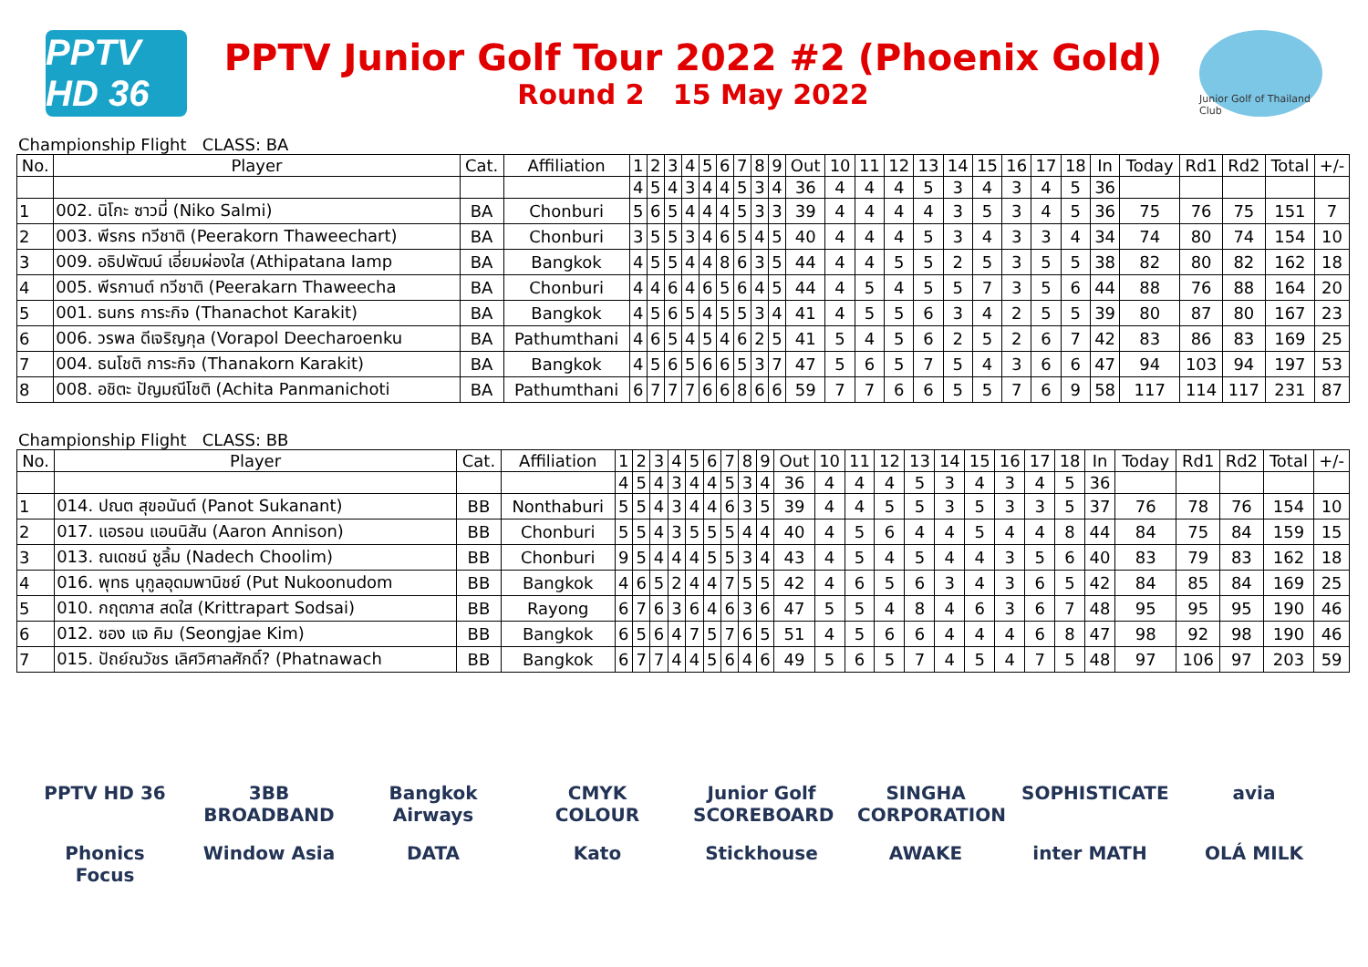PPTV HD 36
PPTV Junior Golf Tour 2022 #2 (Phoenix Gold)
Round 2 15 May 2022
Junior Golf of Thailand Club
Championship Flight CLASS: BA
| No. | Player | Cat. | Affiliation | 1 | 2 | 3 | 4 | 5 | 6 | 7 | 8 | 9 | Out | 10 | 11 | 12 | 13 | 14 | 15 | 16 | 17 | 18 | In | Today | Rd1 | Rd2 | Total | +/- |
| --- | --- | --- | --- | --- | --- | --- | --- | --- | --- | --- | --- | --- | --- | --- | --- | --- | --- | --- | --- | --- | --- | --- | --- | --- | --- | --- | --- | --- |
| | | | | 4 | 5 | 4 | 3 | 4 | 4 | 5 | 3 | 4 | 36 | 4 | 4 | 4 | 5 | 3 | 4 | 3 | 4 | 5 | 36 | | | | | |
| 1 | 002. นิโกะ ซาวมี่ (Niko Salmi) | BA | Chonburi | 5 | 6 | 5 | 4 | 4 | 4 | 5 | 3 | 3 | 39 | 4 | 4 | 4 | 4 | 3 | 5 | 3 | 4 | 5 | 36 | 75 | 76 | 75 | 151 | 7 |
| 2 | 003. พีรกร ทวีชาติ (Peerakorn Thaweechart) | BA | Chonburi | 3 | 5 | 5 | 3 | 4 | 6 | 5 | 4 | 5 | 40 | 4 | 4 | 4 | 5 | 3 | 4 | 3 | 3 | 4 | 34 | 74 | 80 | 74 | 154 | 10 |
| 3 | 009. อธิปพัฒน์ เอี่ยมผ่องใส (Athipatana Iamp | BA | Bangkok | 4 | 5 | 5 | 4 | 4 | 8 | 6 | 3 | 5 | 44 | 4 | 4 | 5 | 5 | 2 | 5 | 3 | 5 | 5 | 38 | 82 | 80 | 82 | 162 | 18 |
| 4 | 005. พีรกานต์ ทวีชาติ (Peerakarn Thaweecha | BA | Chonburi | 4 | 4 | 6 | 4 | 6 | 5 | 6 | 4 | 5 | 44 | 4 | 5 | 4 | 5 | 5 | 7 | 3 | 5 | 6 | 44 | 88 | 76 | 88 | 164 | 20 |
| 5 | 001. ธนกร การะกิจ (Thanachot Karakit) | BA | Bangkok | 4 | 5 | 6 | 5 | 4 | 5 | 5 | 3 | 4 | 41 | 4 | 5 | 5 | 6 | 3 | 4 | 2 | 5 | 5 | 39 | 80 | 87 | 80 | 167 | 23 |
| 6 | 006. วรพล ดีเจริญกุล (Vorapol Deecharoenku | BA | Pathumthani | 4 | 6 | 5 | 4 | 5 | 4 | 6 | 2 | 5 | 41 | 5 | 4 | 5 | 6 | 2 | 5 | 2 | 6 | 7 | 42 | 83 | 86 | 83 | 169 | 25 |
| 7 | 004. ธนโชติ การะกิจ (Thanakorn Karakit) | BA | Bangkok | 4 | 5 | 6 | 5 | 6 | 6 | 5 | 3 | 7 | 47 | 5 | 6 | 5 | 7 | 5 | 4 | 3 | 6 | 6 | 47 | 94 | 103 | 94 | 197 | 53 |
| 8 | 008. อชิตะ ปัญมณีโชติ (Achita Panmanichoti | BA | Pathumthani | 6 | 7 | 7 | 7 | 6 | 6 | 8 | 6 | 6 | 59 | 7 | 7 | 6 | 6 | 5 | 5 | 7 | 6 | 9 | 58 | 117 | 114 | 117 | 231 | 87 |
Championship Flight CLASS: BB
| No. | Player | Cat. | Affiliation | 1 | 2 | 3 | 4 | 5 | 6 | 7 | 8 | 9 | Out | 10 | 11 | 12 | 13 | 14 | 15 | 16 | 17 | 18 | In | Today | Rd1 | Rd2 | Total | +/- |
| --- | --- | --- | --- | --- | --- | --- | --- | --- | --- | --- | --- | --- | --- | --- | --- | --- | --- | --- | --- | --- | --- | --- | --- | --- | --- | --- | --- | --- |
| | | | | 4 | 5 | 4 | 3 | 4 | 4 | 5 | 3 | 4 | 36 | 4 | 4 | 4 | 5 | 3 | 4 | 3 | 4 | 5 | 36 | | | | | |
| 1 | 014. ปณต สุขอนันต์ (Panot Sukanant) | BB | Nonthaburi | 5 | 5 | 4 | 3 | 4 | 4 | 6 | 3 | 5 | 39 | 4 | 4 | 5 | 5 | 3 | 5 | 3 | 3 | 5 | 37 | 76 | 78 | 76 | 154 | 10 |
| 2 | 017. แอรอน แอนนิสัน (Aaron Annison) | BB | Chonburi | 5 | 5 | 4 | 3 | 5 | 5 | 5 | 4 | 4 | 40 | 4 | 5 | 6 | 4 | 4 | 5 | 4 | 4 | 8 | 44 | 84 | 75 | 84 | 159 | 15 |
| 3 | 013. ณเดชน์ ชูลิ้ม (Nadech Choolim) | BB | Chonburi | 9 | 5 | 4 | 4 | 4 | 5 | 5 | 3 | 4 | 43 | 4 | 5 | 4 | 5 | 4 | 4 | 3 | 5 | 6 | 40 | 83 | 79 | 83 | 162 | 18 |
| 4 | 016. พุทธ นุกูลอุดมพานิชย์ (Put Nukoonudom | BB | Bangkok | 4 | 6 | 5 | 2 | 4 | 4 | 7 | 5 | 5 | 42 | 4 | 6 | 5 | 6 | 3 | 4 | 3 | 6 | 5 | 42 | 84 | 85 | 84 | 169 | 25 |
| 5 | 010. กฤตภาส สดใส (Krittrapart Sodsai) | BB | Rayong | 6 | 7 | 6 | 3 | 6 | 4 | 6 | 3 | 6 | 47 | 5 | 5 | 4 | 8 | 4 | 6 | 3 | 6 | 7 | 48 | 95 | 95 | 95 | 190 | 46 |
| 6 | 012. ซอง แจ คิม (Seongjae Kim) | BB | Bangkok | 6 | 5 | 6 | 4 | 7 | 5 | 7 | 6 | 5 | 51 | 4 | 5 | 6 | 6 | 4 | 4 | 4 | 6 | 8 | 47 | 98 | 92 | 98 | 190 | 46 |
| 7 | 015. ปัถย์ณวัชร เลิศวิศาลศักดิ์? (Phatnawach | BB | Bangkok | 6 | 7 | 7 | 4 | 4 | 5 | 6 | 4 | 6 | 49 | 5 | 6 | 5 | 7 | 4 | 5 | 4 | 7 | 5 | 48 | 97 | 106 | 97 | 203 | 59 |
PPTV HD 36 3BB BROADBAND Bangkok Airways CMYK COLOUR Junior Golf SCOREBOARD SINGHA CORPORATION SOPHISTICATE avia Phonics Focus Window Asia DATA Kato Stickhouse AWAKE inter MATH OLÁ MILK